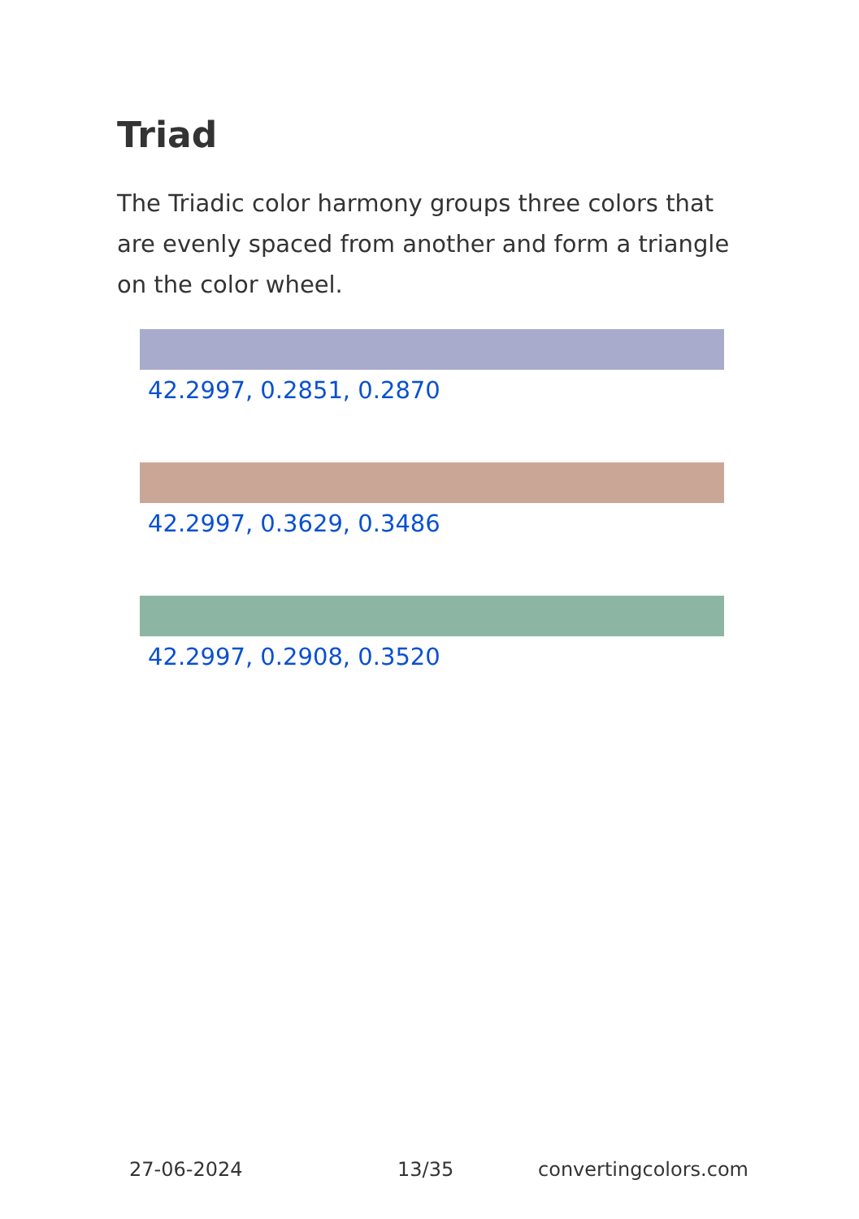Triad
The Triadic color harmony groups three colors that are evenly spaced from another and form a triangle on the color wheel.
42.2997, 0.2851, 0.2870
42.2997, 0.3629, 0.3486
42.2997, 0.2908, 0.3520
27-06-2024 13/35 convertingcolors.com